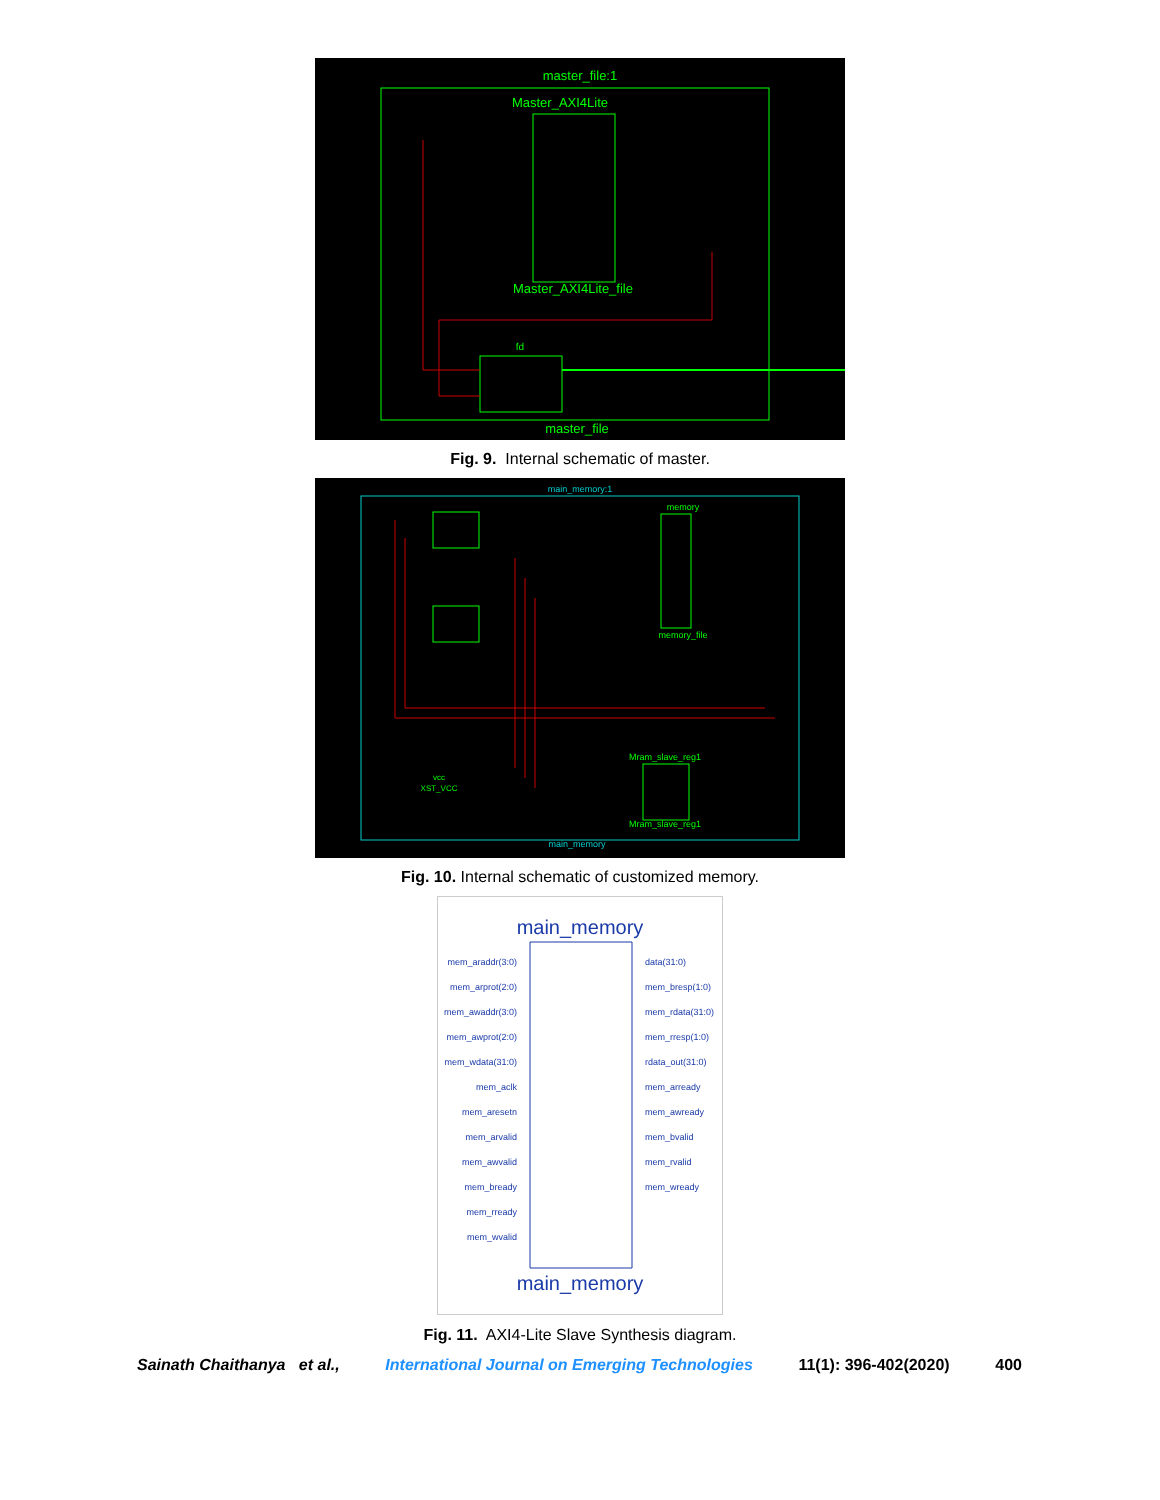master_file:1
Master_AXI4Lite
Master_AXI4Lite_file
fd
master_file
Fig. 9. Internal schematic of master.
main_memory:1
memory
memory_file
Mram_slave_reg1
Mram_slave_reg1
vcc
XST_VCC
main_memory
Fig. 10. Internal schematic of customized memory.
main_memory
main_memory
mem_araddr(3:0)
mem_arprot(2:0)
mem_awaddr(3:0)
mem_awprot(2:0)
mem_wdata(31:0)
mem_aclk
mem_aresetn
mem_arvalid
mem_awvalid
mem_bready
mem_rready
mem_wvalid
data(31:0)
mem_bresp(1:0)
mem_rdata(31:0)
mem_rresp(1:0)
rdata_out(31:0)
mem_arready
mem_awready
mem_bvalid
mem_rvalid
mem_wready
Fig. 11. AXI4-Lite Slave Synthesis diagram.
Sainath Chaithanya et al., International Journal on Emerging Technologies 11(1): 396-402(2020) 400